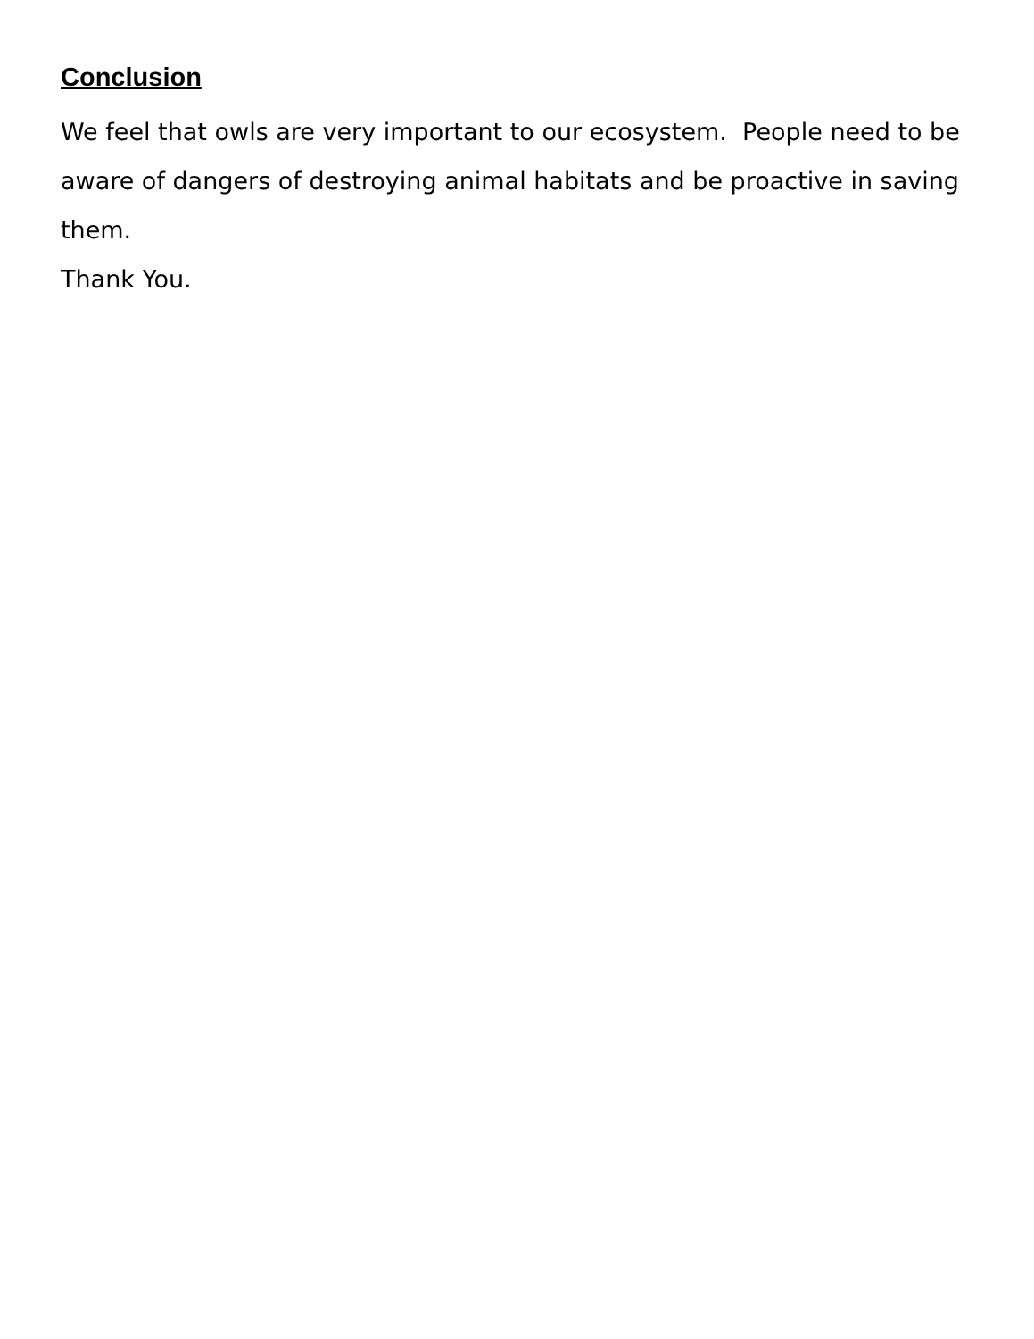Conclusion
We feel that owls are very important to our ecosystem. People need to be aware of dangers of destroying animal habitats and be proactive in saving them.
Thank You.